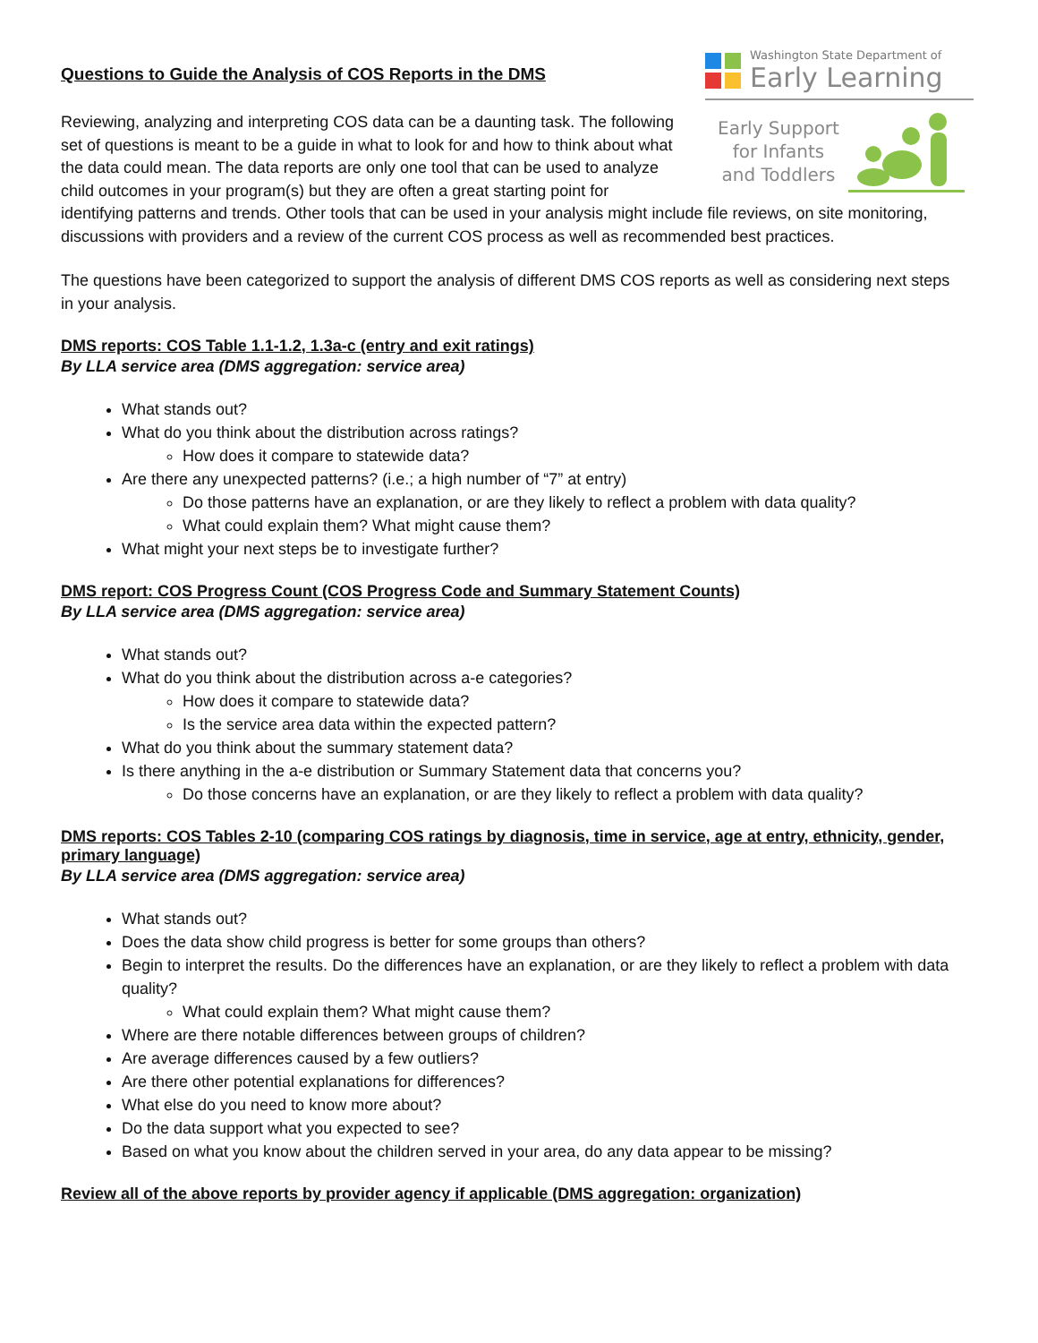Washington State Department of
Early Learning
Early Support
for Infants
and Toddlers
Questions to Guide the Analysis of COS Reports in the DMS
Reviewing, analyzing and interpreting COS data can be a daunting task. The following set of questions is meant to be a guide in what to look for and how to think about what the data could mean. The data reports are only one tool that can be used to analyze child outcomes in your program(s) but they are often a great starting point for identifying patterns and trends. Other tools that can be used in your analysis might include file reviews, on site monitoring, discussions with providers and a review of the current COS process as well as recommended best practices.
The questions have been categorized to support the analysis of different DMS COS reports as well as considering next steps in your analysis.
DMS reports: COS Table 1.1-1.2, 1.3a-c (entry and exit ratings)
By LLA service area (DMS aggregation: service area)
What stands out?
What do you think about the distribution across ratings?
How does it compare to statewide data?
Are there any unexpected patterns? (i.e.; a high number of “7” at entry)
Do those patterns have an explanation, or are they likely to reflect a problem with data quality?
What could explain them? What might cause them?
What might your next steps be to investigate further?
DMS report: COS Progress Count (COS Progress Code and Summary Statement Counts)
By LLA service area (DMS aggregation: service area)
What stands out?
What do you think about the distribution across a-e categories?
How does it compare to statewide data?
Is the service area data within the expected pattern?
What do you think about the summary statement data?
Is there anything in the a-e distribution or Summary Statement data that concerns you?
Do those concerns have an explanation, or are they likely to reflect a problem with data quality?
DMS reports: COS Tables 2-10 (comparing COS ratings by diagnosis, time in service, age at entry, ethnicity, gender, primary language)
By LLA service area (DMS aggregation: service area)
What stands out?
Does the data show child progress is better for some groups than others?
Begin to interpret the results. Do the differences have an explanation, or are they likely to reflect a problem with data quality?
What could explain them? What might cause them?
Where are there notable differences between groups of children?
Are average differences caused by a few outliers?
Are there other potential explanations for differences?
What else do you need to know more about?
Do the data support what you expected to see?
Based on what you know about the children served in your area, do any data appear to be missing?
Review all of the above reports by provider agency if applicable (DMS aggregation: organization)